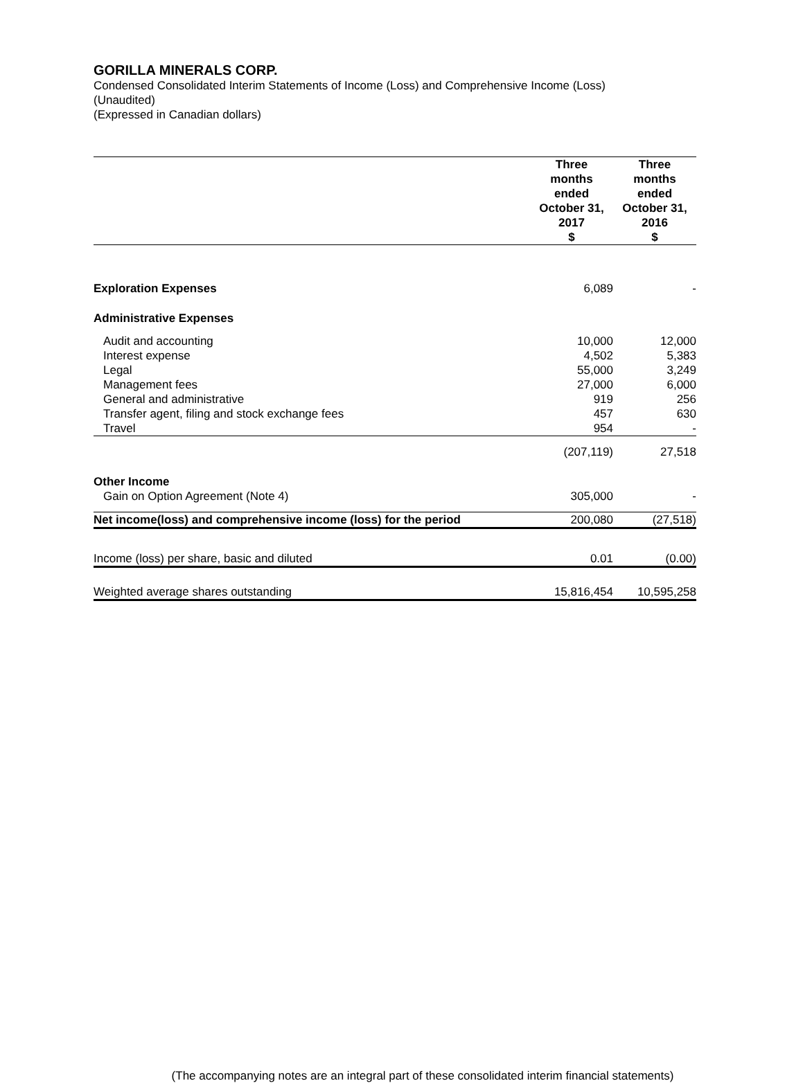GORILLA MINERALS CORP.
Condensed Consolidated Interim Statements of Income (Loss) and Comprehensive Income (Loss)
(Unaudited)
(Expressed in Canadian dollars)
| | Three months ended October 31, 2017 $ | Three months ended October 31, 2016 $ |
| Exploration Expenses | 6,089 | - |
| Administrative Expenses | | |
| Audit and accounting | 10,000 | 12,000 |
| Interest expense | 4,502 | 5,383 |
| Legal | 55,000 | 3,249 |
| Management fees | 27,000 | 6,000 |
| General and administrative | 919 | 256 |
| Transfer agent, filing and stock exchange fees | 457 | 630 |
| Travel | 954 | - |
| | (207,119) | 27,518 |
| Other Income | | |
| Gain on Option Agreement (Note 4) | 305,000 | - |
| Net income(loss) and comprehensive income (loss) for the period | 200,080 | (27,518) |
| Income (loss) per share, basic and diluted | 0.01 | (0.00) |
| Weighted average shares outstanding | 15,816,454 | 10,595,258 |
(The accompanying notes are an integral part of these consolidated interim financial statements)